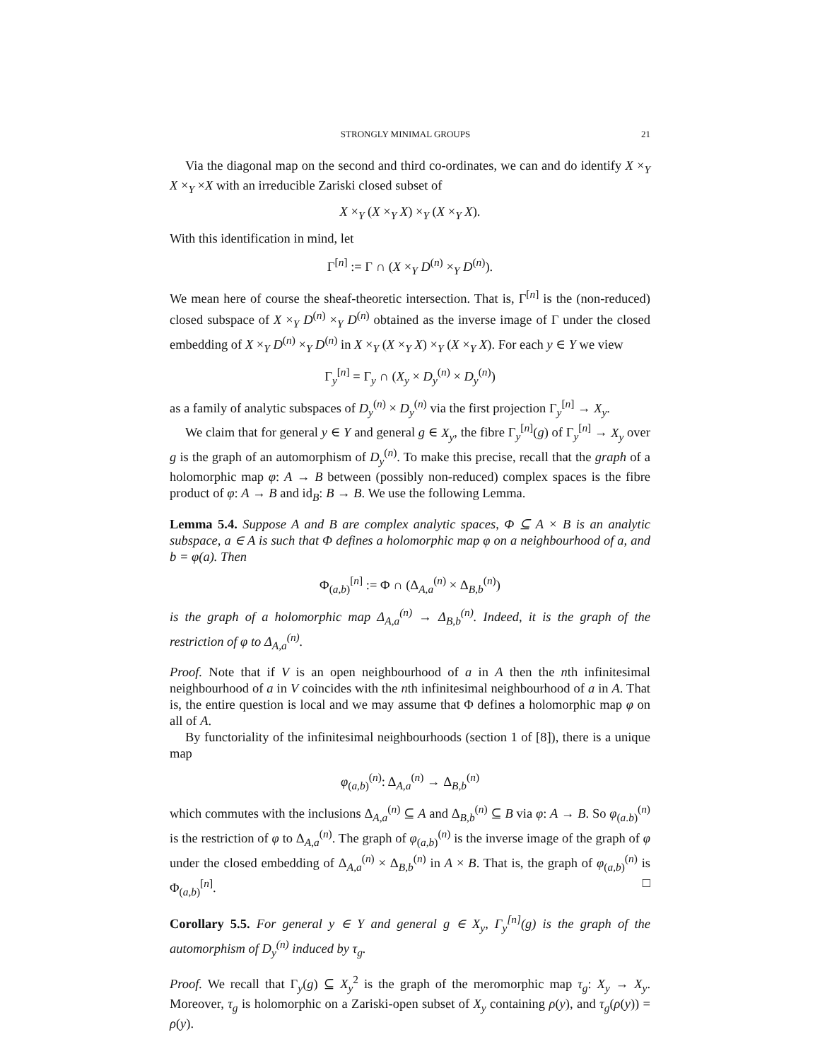STRONGLY MINIMAL GROUPS 21
Via the diagonal map on the second and third co-ordinates, we can and do identify X ×<sub>Y</sub> X ×<sub>Y</sub> ×X with an irreducible Zariski closed subset of
X ×<sub>Y</sub> (X ×<sub>Y</sub> X) ×<sub>Y</sub> (X ×<sub>Y</sub> X).
With this identification in mind, let
Γ<sup>[n]</sup> := Γ ∩ (X ×<sub>Y</sub> D<sup>(n)</sup> ×<sub>Y</sub> D<sup>(n)</sup>).
We mean here of course the sheaf-theoretic intersection. That is, Γ<sup>[n]</sup> is the (non-reduced) closed subspace of X ×<sub>Y</sub> D<sup>(n)</sup> ×<sub>Y</sub> D<sup>(n)</sup> obtained as the inverse image of Γ under the closed embedding of X ×<sub>Y</sub> D<sup>(n)</sup> ×<sub>Y</sub> D<sup>(n)</sup> in X ×<sub>Y</sub> (X ×<sub>Y</sub> X) ×<sub>Y</sub> (X ×<sub>Y</sub> X). For each y ∈ Y we view
Γ<sub>y</sub><sup>[n]</sup> = Γ<sub>y</sub> ∩ (X<sub>y</sub> × D<sub>y</sub><sup>(n)</sup> × D<sub>y</sub><sup>(n)</sup>)
as a family of analytic subspaces of D<sub>y</sub><sup>(n)</sup> × D<sub>y</sub><sup>(n)</sup> via the first projection Γ<sub>y</sub><sup>[n]</sup> → X<sub>y</sub>.
We claim that for general y ∈ Y and general g ∈ X<sub>y</sub>, the fibre Γ<sub>y</sub><sup>[n]</sup>(g) of Γ<sub>y</sub><sup>[n]</sup> → X<sub>y</sub> over g is the graph of an automorphism of D<sub>y</sub><sup>(n)</sup>. To make this precise, recall that the graph of a holomorphic map φ: A → B between (possibly non-reduced) complex spaces is the fibre product of φ: A → B and id<sub>B</sub>: B → B. We use the following Lemma.
Lemma 5.4. Suppose A and B are complex analytic spaces, Φ ⊆ A × B is an analytic subspace, a ∈ A is such that Φ defines a holomorphic map φ on a neighbourhood of a, and b = φ(a). Then
Φ<sub>(a,b)</sub><sup>[n]</sup> := Φ ∩ (Δ<sub>A,a</sub><sup>(n)</sup> × Δ<sub>B,b</sub><sup>(n)</sup>)
is the graph of a holomorphic map Δ<sub>A,a</sub><sup>(n)</sup> → Δ<sub>B,b</sub><sup>(n)</sup>. Indeed, it is the graph of the restriction of φ to Δ<sub>A,a</sub><sup>(n)</sup>.
Proof. Note that if V is an open neighbourhood of a in A then the nth infinitesimal neighbourhood of a in V coincides with the nth infinitesimal neighbourhood of a in A. That is, the entire question is local and we may assume that Φ defines a holomorphic map φ on all of A.
By functoriality of the infinitesimal neighbourhoods (section 1 of [8]), there is a unique map
φ<sub>(a,b)</sub><sup>(n)</sup>: Δ<sub>A,a</sub><sup>(n)</sup> → Δ<sub>B,b</sub><sup>(n)</sup>
which commutes with the inclusions Δ<sub>A,a</sub><sup>(n)</sup> ⊆ A and Δ<sub>B,b</sub><sup>(n)</sup> ⊆ B via φ: A → B. So φ<sub>(a.b)</sub><sup>(n)</sup> is the restriction of φ to Δ<sub>A,a</sub><sup>(n)</sup>. The graph of φ<sub>(a,b)</sub><sup>(n)</sup> is the inverse image of the graph of φ under the closed embedding of Δ<sub>A,a</sub><sup>(n)</sup> × Δ<sub>B,b</sub><sup>(n)</sup> in A × B. That is, the graph of φ<sub>(a,b)</sub><sup>(n)</sup> is Φ<sub>(a,b)</sub><sup>[n]</sup>. □
Corollary 5.5. For general y ∈ Y and general g ∈ X<sub>y</sub>, Γ<sub>y</sub><sup>[n]</sup>(g) is the graph of the automorphism of D<sub>y</sub><sup>(n)</sup> induced by τ<sub>g</sub>.
Proof. We recall that Γ<sub>y</sub>(g) ⊆ X<sub>y</sub><sup>2</sup> is the graph of the meromorphic map τ<sub>g</sub>: X<sub>y</sub> → X<sub>y</sub>. Moreover, τ<sub>g</sub> is holomorphic on a Zariski-open subset of X<sub>y</sub> containing ρ(y), and τ<sub>g</sub>(ρ(y)) = ρ(y).